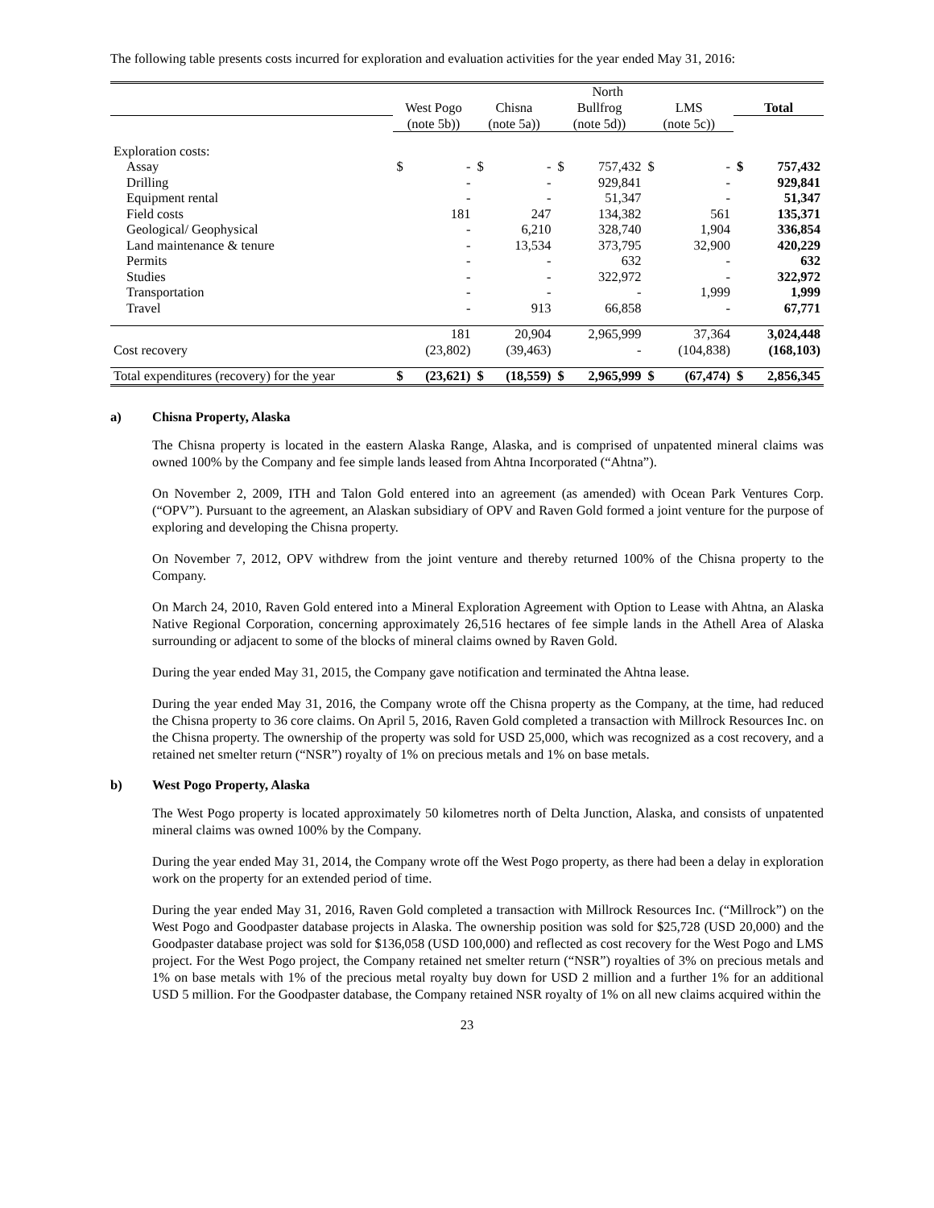The following table presents costs incurred for exploration and evaluation activities for the year ended May 31, 2016:
| | | | | | | North | | | | |
| | West Pogo | | Chisna | | Bullfrog | | LMS | | Total | |
| | (note 5b)) | | (note 5a)) | | (note 5d)) | | (note 5c)) | | | |
| Exploration costs: | | | | | | | | | | |
| Assay | $ | - | $ | - | $ | 757,432 | $ | - | $ | 757,432 |
| Drilling | | - | | - | | 929,841 | | - | | 929,841 |
| Equipment rental | | - | | - | | 51,347 | | - | | 51,347 |
| Field costs | | 181 | | 247 | | 134,382 | | 561 | | 135,371 |
| Geological/ Geophysical | | - | | 6,210 | | 328,740 | | 1,904 | | 336,854 |
| Land maintenance & tenure | | - | | 13,534 | | 373,795 | | 32,900 | | 420,229 |
| Permits | | - | | - | | 632 | | - | | 632 |
| Studies | | - | | - | | 322,972 | | - | | 322,972 |
| Transportation | | - | | - | | - | | 1,999 | | 1,999 |
| Travel | | - | | 913 | | 66,858 | | - | | 67,771 |
| | | 181 | | 20,904 | | 2,965,999 | | 37,364 | | 3,024,448 |
| Cost recovery | | (23,802) | | (39,463) | | - | | (104,838) | | (168,103) |
| Total expenditures (recovery) for the year | $ | (23,621) | $ | (18,559) | $ | 2,965,999 | $ | (67,474) | $ | 2,856,345 |
a) Chisna Property, Alaska
The Chisna property is located in the eastern Alaska Range, Alaska, and is comprised of unpatented mineral claims was owned 100% by the Company and fee simple lands leased from Ahtna Incorporated (“Ahtna”).
On November 2, 2009, ITH and Talon Gold entered into an agreement (as amended) with Ocean Park Ventures Corp. (“OPV”). Pursuant to the agreement, an Alaskan subsidiary of OPV and Raven Gold formed a joint venture for the purpose of exploring and developing the Chisna property.
On November 7, 2012, OPV withdrew from the joint venture and thereby returned 100% of the Chisna property to the Company.
On March 24, 2010, Raven Gold entered into a Mineral Exploration Agreement with Option to Lease with Ahtna, an Alaska Native Regional Corporation, concerning approximately 26,516 hectares of fee simple lands in the Athell Area of Alaska surrounding or adjacent to some of the blocks of mineral claims owned by Raven Gold.
During the year ended May 31, 2015, the Company gave notification and terminated the Ahtna lease.
During the year ended May 31, 2016, the Company wrote off the Chisna property as the Company, at the time, had reduced the Chisna property to 36 core claims. On April 5, 2016, Raven Gold completed a transaction with Millrock Resources Inc. on the Chisna property. The ownership of the property was sold for USD 25,000, which was recognized as a cost recovery, and a retained net smelter return (“NSR”) royalty of 1% on precious metals and 1% on base metals.
b) West Pogo Property, Alaska
The West Pogo property is located approximately 50 kilometres north of Delta Junction, Alaska, and consists of unpatented mineral claims was owned 100% by the Company.
During the year ended May 31, 2014, the Company wrote off the West Pogo property, as there had been a delay in exploration work on the property for an extended period of time.
During the year ended May 31, 2016, Raven Gold completed a transaction with Millrock Resources Inc. (“Millrock”) on the West Pogo and Goodpaster database projects in Alaska. The ownership position was sold for $25,728 (USD 20,000) and the Goodpaster database project was sold for $136,058 (USD 100,000) and reflected as cost recovery for the West Pogo and LMS project. For the West Pogo project, the Company retained net smelter return (“NSR”) royalties of 3% on precious metals and 1% on base metals with 1% of the precious metal royalty buy down for USD 2 million and a further 1% for an additional USD 5 million. For the Goodpaster database, the Company retained NSR royalty of 1% on all new claims acquired within the
23